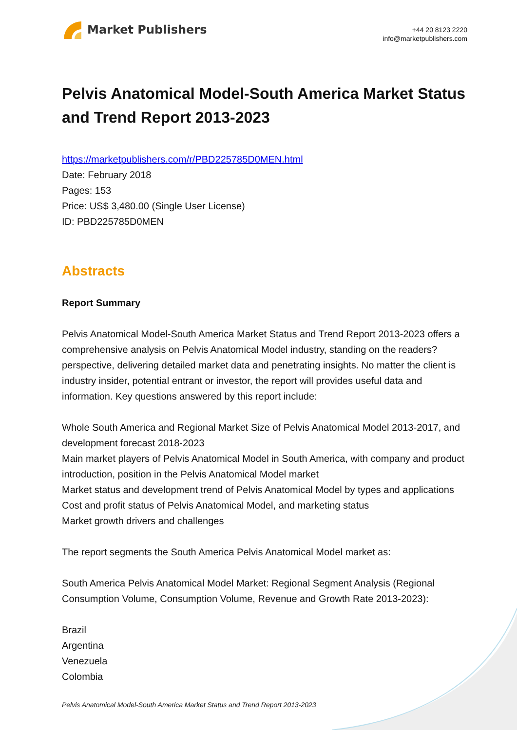Market Publishers
+44 20 8123 2220
info@marketpublishers.com
Pelvis Anatomical Model-South America Market Status and Trend Report 2013-2023
https://marketpublishers.com/r/PBD225785D0MEN.html
Date: February 2018
Pages: 153
Price: US$ 3,480.00 (Single User License)
ID: PBD225785D0MEN
Abstracts
Report Summary
Pelvis Anatomical Model-South America Market Status and Trend Report 2013-2023 offers a comprehensive analysis on Pelvis Anatomical Model industry, standing on the readers? perspective, delivering detailed market data and penetrating insights. No matter the client is industry insider, potential entrant or investor, the report will provides useful data and information. Key questions answered by this report include:
Whole South America and Regional Market Size of Pelvis Anatomical Model 2013-2017, and development forecast 2018-2023
Main market players of Pelvis Anatomical Model in South America, with company and product introduction, position in the Pelvis Anatomical Model market
Market status and development trend of Pelvis Anatomical Model by types and applications
Cost and profit status of Pelvis Anatomical Model, and marketing status
Market growth drivers and challenges
The report segments the South America Pelvis Anatomical Model market as:
South America Pelvis Anatomical Model Market: Regional Segment Analysis (Regional Consumption Volume, Consumption Volume, Revenue and Growth Rate 2013-2023):
Brazil
Argentina
Venezuela
Colombia
Pelvis Anatomical Model-South America Market Status and Trend Report 2013-2023